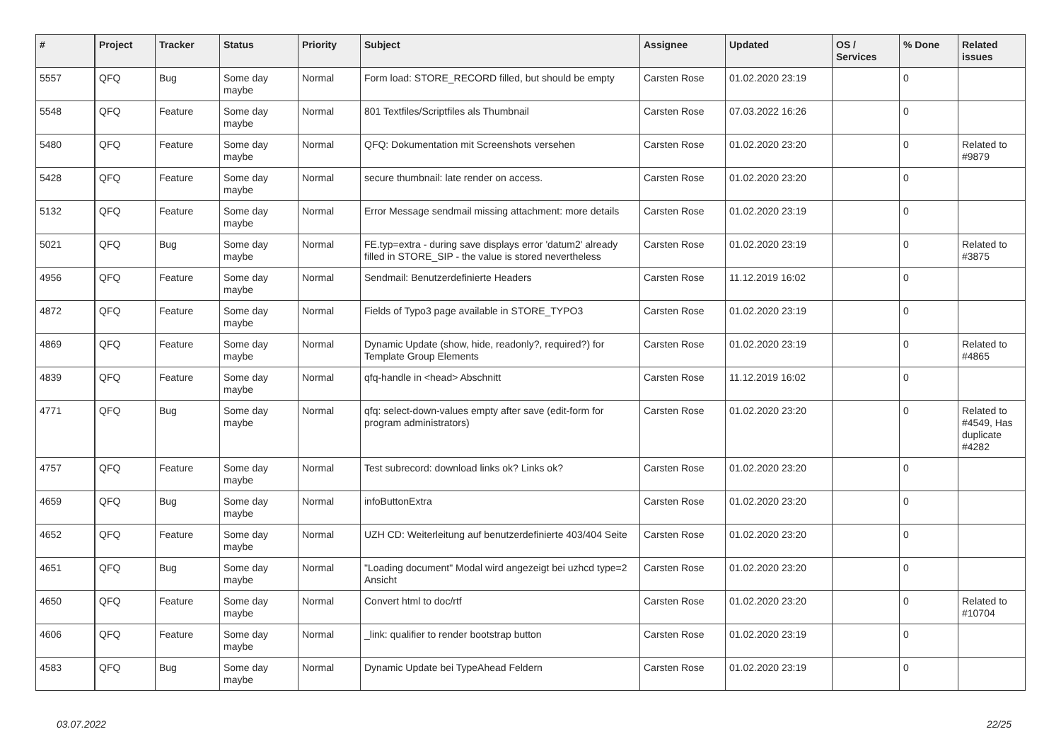| # | Project | Tracker | Status | Priority | Subject | Assignee | Updated | OS / Services | % Done | Related issues |
| --- | --- | --- | --- | --- | --- | --- | --- | --- | --- | --- |
| 5557 | QFQ | Bug | Some day maybe | Normal | Form load: STORE_RECORD filled, but should be empty | Carsten Rose | 01.02.2020 23:19 | | 0 | |
| 5548 | QFQ | Feature | Some day maybe | Normal | 801 Textfiles/Scriptfiles als Thumbnail | Carsten Rose | 07.03.2022 16:26 | | 0 | |
| 5480 | QFQ | Feature | Some day maybe | Normal | QFQ: Dokumentation mit Screenshots versehen | Carsten Rose | 01.02.2020 23:20 | | 0 | Related to #9879 |
| 5428 | QFQ | Feature | Some day maybe | Normal | secure thumbnail: late render on access. | Carsten Rose | 01.02.2020 23:20 | | 0 | |
| 5132 | QFQ | Feature | Some day maybe | Normal | Error Message sendmail missing attachment: more details | Carsten Rose | 01.02.2020 23:19 | | 0 | |
| 5021 | QFQ | Bug | Some day maybe | Normal | FE.typ=extra - during save displays error 'datum2' already filled in STORE_SIP - the value is stored nevertheless | Carsten Rose | 01.02.2020 23:19 | | 0 | Related to #3875 |
| 4956 | QFQ | Feature | Some day maybe | Normal | Sendmail: Benutzerdefinierte Headers | Carsten Rose | 11.12.2019 16:02 | | 0 | |
| 4872 | QFQ | Feature | Some day maybe | Normal | Fields of Typo3 page available in STORE_TYPO3 | Carsten Rose | 01.02.2020 23:19 | | 0 | |
| 4869 | QFQ | Feature | Some day maybe | Normal | Dynamic Update (show, hide, readonly?, required?) for Template Group Elements | Carsten Rose | 01.02.2020 23:19 | | 0 | Related to #4865 |
| 4839 | QFQ | Feature | Some day maybe | Normal | qfq-handle in <head> Abschnitt | Carsten Rose | 11.12.2019 16:02 | | 0 | |
| 4771 | QFQ | Bug | Some day maybe | Normal | qfq: select-down-values empty after save (edit-form for program administrators) | Carsten Rose | 01.02.2020 23:20 | | 0 | Related to #4549, Has duplicate #4282 |
| 4757 | QFQ | Feature | Some day maybe | Normal | Test subrecord: download links ok? Links ok? | Carsten Rose | 01.02.2020 23:20 | | 0 | |
| 4659 | QFQ | Bug | Some day maybe | Normal | infoButtonExtra | Carsten Rose | 01.02.2020 23:20 | | 0 | |
| 4652 | QFQ | Feature | Some day maybe | Normal | UZH CD: Weiterleitung auf benutzerdefinierte 403/404 Seite | Carsten Rose | 01.02.2020 23:20 | | 0 | |
| 4651 | QFQ | Bug | Some day maybe | Normal | "Loading document" Modal wird angezeigt bei uzhcd type=2 Ansicht | Carsten Rose | 01.02.2020 23:20 | | 0 | |
| 4650 | QFQ | Feature | Some day maybe | Normal | Convert html to doc/rtf | Carsten Rose | 01.02.2020 23:20 | | 0 | Related to #10704 |
| 4606 | QFQ | Feature | Some day maybe | Normal | _link: qualifier to render bootstrap button | Carsten Rose | 01.02.2020 23:19 | | 0 | |
| 4583 | QFQ | Bug | Some day maybe | Normal | Dynamic Update bei TypeAhead Feldern | Carsten Rose | 01.02.2020 23:19 | | 0 | |
03.07.2022 22/25